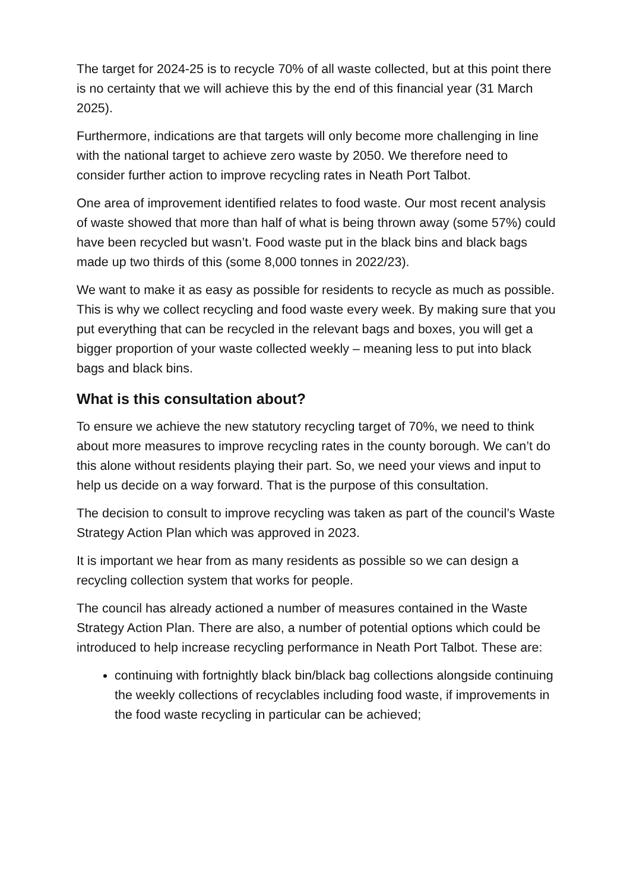The target for 2024-25 is to recycle 70% of all waste collected, but at this point there is no certainty that we will achieve this by the end of this financial year (31 March 2025).
Furthermore, indications are that targets will only become more challenging in line with the national target to achieve zero waste by 2050. We therefore need to consider further action to improve recycling rates in Neath Port Talbot.
One area of improvement identified relates to food waste. Our most recent analysis of waste showed that more than half of what is being thrown away (some 57%) could have been recycled but wasn’t. Food waste put in the black bins and black bags made up two thirds of this (some 8,000 tonnes in 2022/23).
We want to make it as easy as possible for residents to recycle as much as possible. This is why we collect recycling and food waste every week. By making sure that you put everything that can be recycled in the relevant bags and boxes, you will get a bigger proportion of your waste collected weekly – meaning less to put into black bags and black bins.
What is this consultation about?
To ensure we achieve the new statutory recycling target of 70%, we need to think about more measures to improve recycling rates in the county borough. We can’t do this alone without residents playing their part. So, we need your views and input to help us decide on a way forward. That is the purpose of this consultation.
The decision to consult to improve recycling was taken as part of the council’s Waste Strategy Action Plan which was approved in 2023.
It is important we hear from as many residents as possible so we can design a recycling collection system that works for people.
The council has already actioned a number of measures contained in the Waste Strategy Action Plan. There are also, a number of potential options which could be introduced to help increase recycling performance in Neath Port Talbot. These are:
continuing with fortnightly black bin/black bag collections alongside continuing the weekly collections of recyclables including food waste, if improvements in the food waste recycling in particular can be achieved;